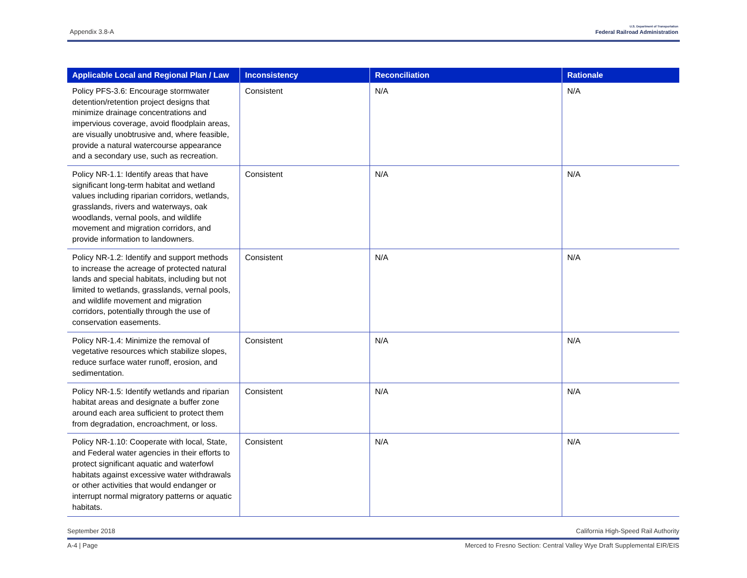Appendix 3.8-A
U.S. Department of Transportation
Federal Railroad Administration
| Applicable Local and Regional Plan / Law | Inconsistency | Reconciliation | Rationale |
| --- | --- | --- | --- |
| Policy PFS-3.6: Encourage stormwater detention/retention project designs that minimize drainage concentrations and impervious coverage, avoid floodplain areas, are visually unobtrusive and, where feasible, provide a natural watercourse appearance and a secondary use, such as recreation. | Consistent | N/A | N/A |
| Policy NR-1.1: Identify areas that have significant long-term habitat and wetland values including riparian corridors, wetlands, grasslands, rivers and waterways, oak woodlands, vernal pools, and wildlife movement and migration corridors, and provide information to landowners. | Consistent | N/A | N/A |
| Policy NR-1.2: Identify and support methods to increase the acreage of protected natural lands and special habitats, including but not limited to wetlands, grasslands, vernal pools, and wildlife movement and migration corridors, potentially through the use of conservation easements. | Consistent | N/A | N/A |
| Policy NR-1.4: Minimize the removal of vegetative resources which stabilize slopes, reduce surface water runoff, erosion, and sedimentation. | Consistent | N/A | N/A |
| Policy NR-1.5: Identify wetlands and riparian habitat areas and designate a buffer zone around each area sufficient to protect them from degradation, encroachment, or loss. | Consistent | N/A | N/A |
| Policy NR-1.10: Cooperate with local, State, and Federal water agencies in their efforts to protect significant aquatic and waterfowl habitats against excessive water withdrawals or other activities that would endanger or interrupt normal migratory patterns or aquatic habitats. | Consistent | N/A | N/A |
September 2018 California High-Speed Rail Authority
A-4 | Page Merced to Fresno Section: Central Valley Wye Draft Supplemental EIR/EIS